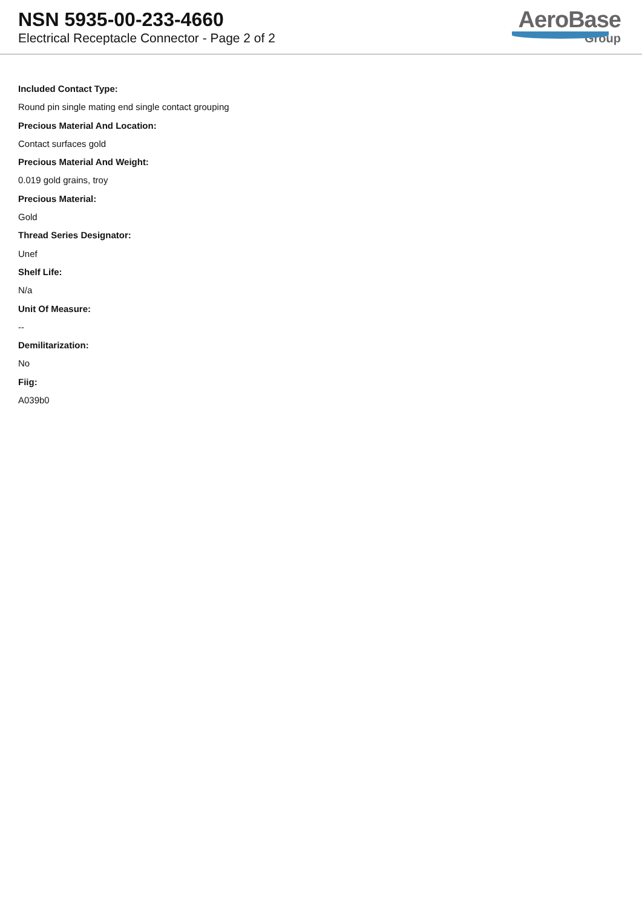NSN 5935-00-233-4660
Electrical Receptacle Connector - Page 2 of 2
AeroBase
Group
Included Contact Type:
Round pin single mating end single contact grouping
Precious Material And Location:
Contact surfaces gold
Precious Material And Weight:
0.019 gold grains, troy
Precious Material:
Gold
Thread Series Designator:
Unef
Shelf Life:
N/a
Unit Of Measure:
--
Demilitarization:
No
Fiig:
A039b0